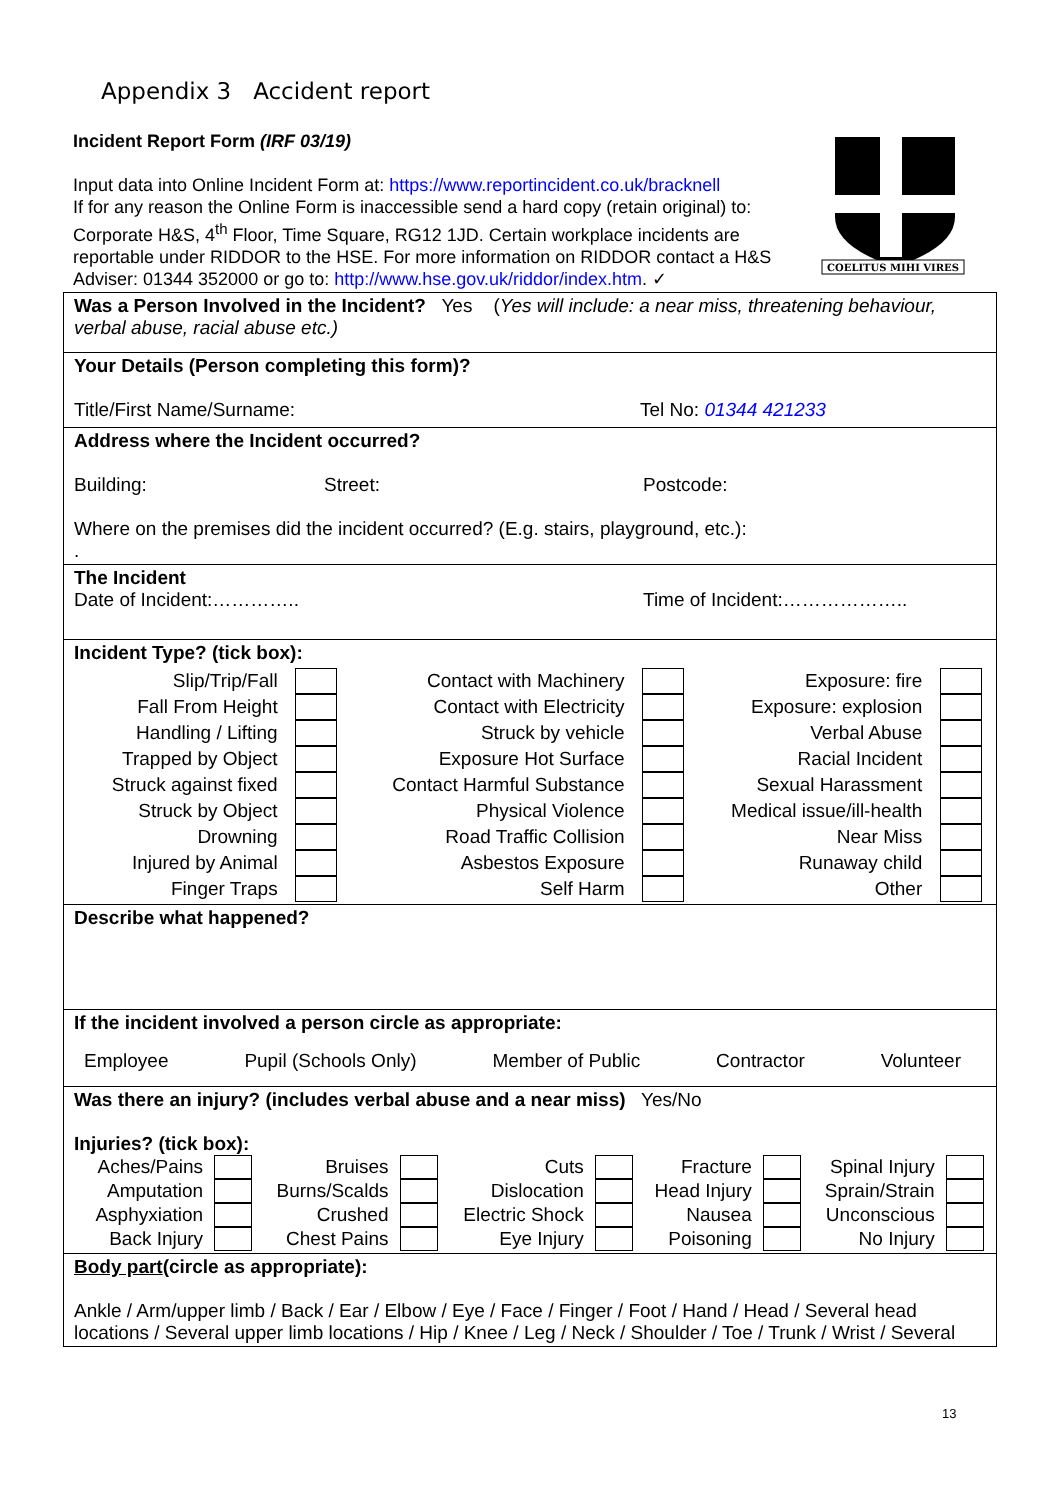Appendix 3 Accident report
Incident Report Form (IRF 03/19)
Input data into Online Incident Form at: https://www.reportincident.co.uk/bracknell
If for any reason the Online Form is inaccessible send a hard copy (retain original) to: Corporate H&S, 4<sup>th</sup> Floor, Time Square, RG12 1JD. Certain workplace incidents are reportable under RIDDOR to the HSE. For more information on RIDDOR contact a H&S Adviser: 01344 352000 or go to: http://www.hse.gov.uk/riddor/index.htm. ✓
COELITUS MIHI VIRES
| Was a Person Involved in the Incident? Yes ( Yes will include: a near miss, threatening behaviour, verbal abuse, racial abuse etc.) |
| Your Details (Person completing this form)? Title/First Name/Surname: Tel No: 01344 421233 |
| Address where the Incident occurred? Building: Street: Postcode: Where on the premises did the incident occurred? (E.g. stairs, playground, etc.): . |
| The Incident Date of Incident:………….. Time of Incident:……………….. |
| Incident Type? (tick box): / Slip/Trip/Fall / / Contact with Machinery / / Exposure: fire / / / Fall From Height / / Contact with Electricity / / Exposure: explosion / / / Handling / Lifting / / Struck by vehicle / / Verbal Abuse / / / Trapped by Object / / Exposure Hot Surface / / Racial Incident / / / Struck against fixed / / Contact Harmful Substance / / Sexual Harassment / / / Struck by Object / / Physical Violence / / Medical issue/ill-health / / / Drowning / / Road Traffic Collision / / Near Miss / / / Injured by Animal / / Asbestos Exposure / / Runaway child / / / Finger Traps / / Self Harm / / Other / / |
| Describe what happened? |
| If the incident involved a person circle as appropriate: Employee Pupil (Schools Only) Member of Public Contractor Volunteer |
| Was there an injury? (includes verbal abuse and a near miss) Yes/No Injuries? (tick box): / Aches/Pains / / Bruises / / Cuts / / Fracture / / Spinal Injury / / / Amputation / / Burns/Scalds / / Dislocation / / Head Injury / / Sprain/Strain / / / Asphyxiation / / Crushed / / Electric Shock / / Nausea / / Unconscious / / / Back Injury / / Chest Pains / / Eye Injury / / Poisoning / / No Injury / / |
| Body part (circle as appropriate): Ankle / Arm/upper limb / Back / Ear / Elbow / Eye / Face / Finger / Foot / Hand / Head / Several head locations / Several upper limb locations / Hip / Knee / Leg / Neck / Shoulder / Toe / Trunk / Wrist / Several |
13